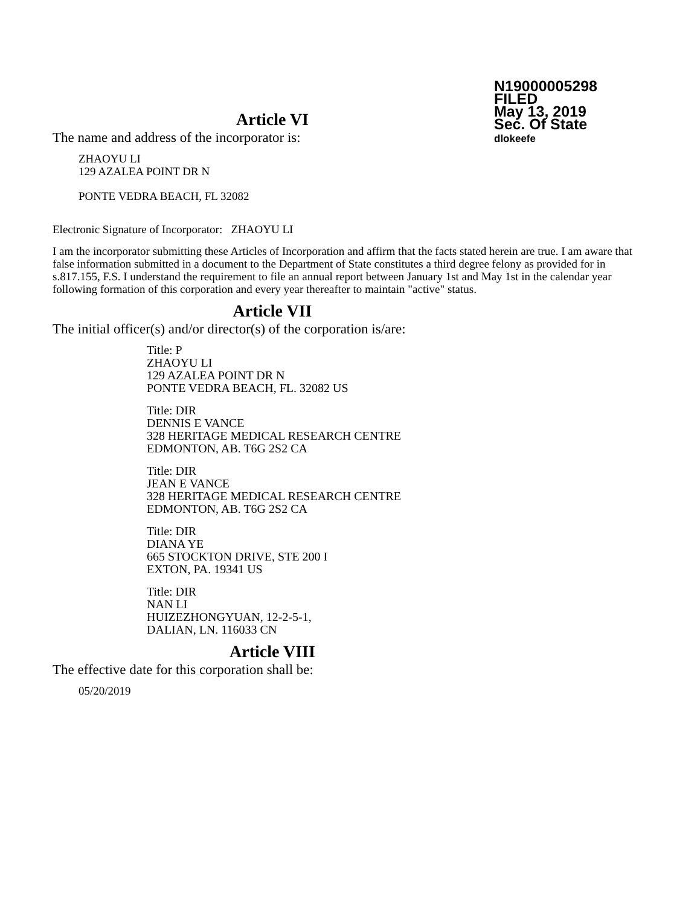N19000005298
FILED
May 13, 2019
Sec. Of State
dlokeefe
Article VI
The name and address of the incorporator is:
ZHAOYU LI
129 AZALEA POINT DR N
PONTE VEDRA BEACH, FL 32082
Electronic Signature of Incorporator: ZHAOYU LI
I am the incorporator submitting these Articles of Incorporation and affirm that the facts stated herein are true. I am aware that false information submitted in a document to the Department of State constitutes a third degree felony as provided for in s.817.155, F.S. I understand the requirement to file an annual report between January 1st and May 1st in the calendar year following formation of this corporation and every year thereafter to maintain "active" status.
Article VII
The initial officer(s) and/or director(s) of the corporation is/are:
Title: P
ZHAOYU LI
129 AZALEA POINT DR N
PONTE VEDRA BEACH, FL. 32082 US
Title: DIR
DENNIS E VANCE
328 HERITAGE MEDICAL RESEARCH CENTRE
EDMONTON, AB. T6G 2S2 CA
Title: DIR
JEAN E VANCE
328 HERITAGE MEDICAL RESEARCH CENTRE
EDMONTON, AB. T6G 2S2 CA
Title: DIR
DIANA YE
665 STOCKTON DRIVE, STE 200 I
EXTON, PA. 19341 US
Title: DIR
NAN LI
HUIZEZHONGYUAN, 12-2-5-1,
DALIAN, LN. 116033 CN
Article VIII
The effective date for this corporation shall be:
05/20/2019